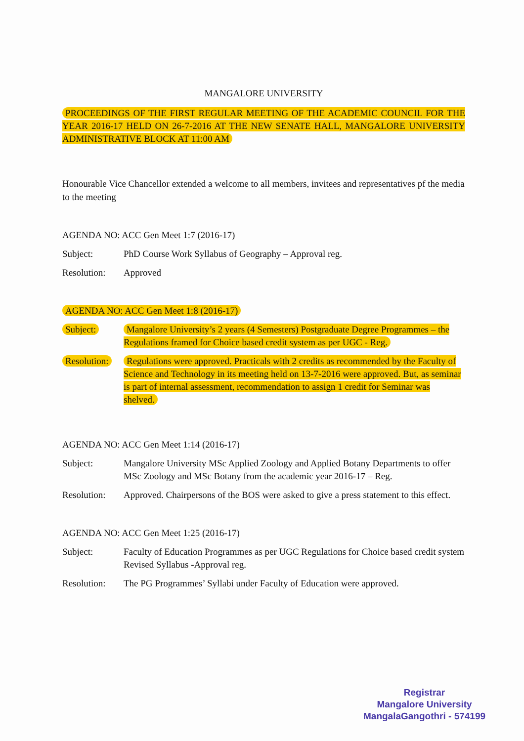MANGALORE UNIVERSITY
PROCEEDINGS OF THE FIRST REGULAR MEETING OF THE ACADEMIC COUNCIL FOR THE YEAR 2016-17 HELD ON 26-7-2016 AT THE NEW SENATE HALL, MANGALORE UNIVERSITY ADMINISTRATIVE BLOCK AT 11:00 AM
Honourable Vice Chancellor extended a welcome to all members, invitees and representatives pf the media to the meeting
AGENDA NO: ACC Gen Meet 1:7 (2016-17)
Subject: PhD Course Work Syllabus of Geography – Approval reg.
Resolution:
Approved
AGENDA NO: ACC Gen Meet 1:8 (2016-17)
Subject: Mangalore University’s 2 years (4 Semesters) Postgraduate Degree Programmes – the Regulations framed for Choice based credit system as per UGC - Reg.
Resolution:
Regulations were approved. Practicals with 2 credits as recommended by the Faculty of Science and Technology in its meeting held on 13-7-2016 were approved. But, as seminar is part of internal assessment, recommendation to assign 1 credit for Seminar was shelved.
AGENDA NO: ACC Gen Meet 1:14 (2016-17)
Subject: Mangalore University MSc Applied Zoology and Applied Botany Departments to offer MSc Zoology and MSc Botany from the academic year 2016-17 – Reg.
Resolution:
Approved. Chairpersons of the BOS were asked to give a press statement to this effect.
AGENDA NO: ACC Gen Meet 1:25 (2016-17)
Subject: Faculty of Education Programmes as per UGC Regulations for Choice based credit system Revised Syllabus -Approval reg.
Resolution:
The PG Programmes’ Syllabi under Faculty of Education were approved.
Registrar
Mangalore University
MangalaGangothri - 574199